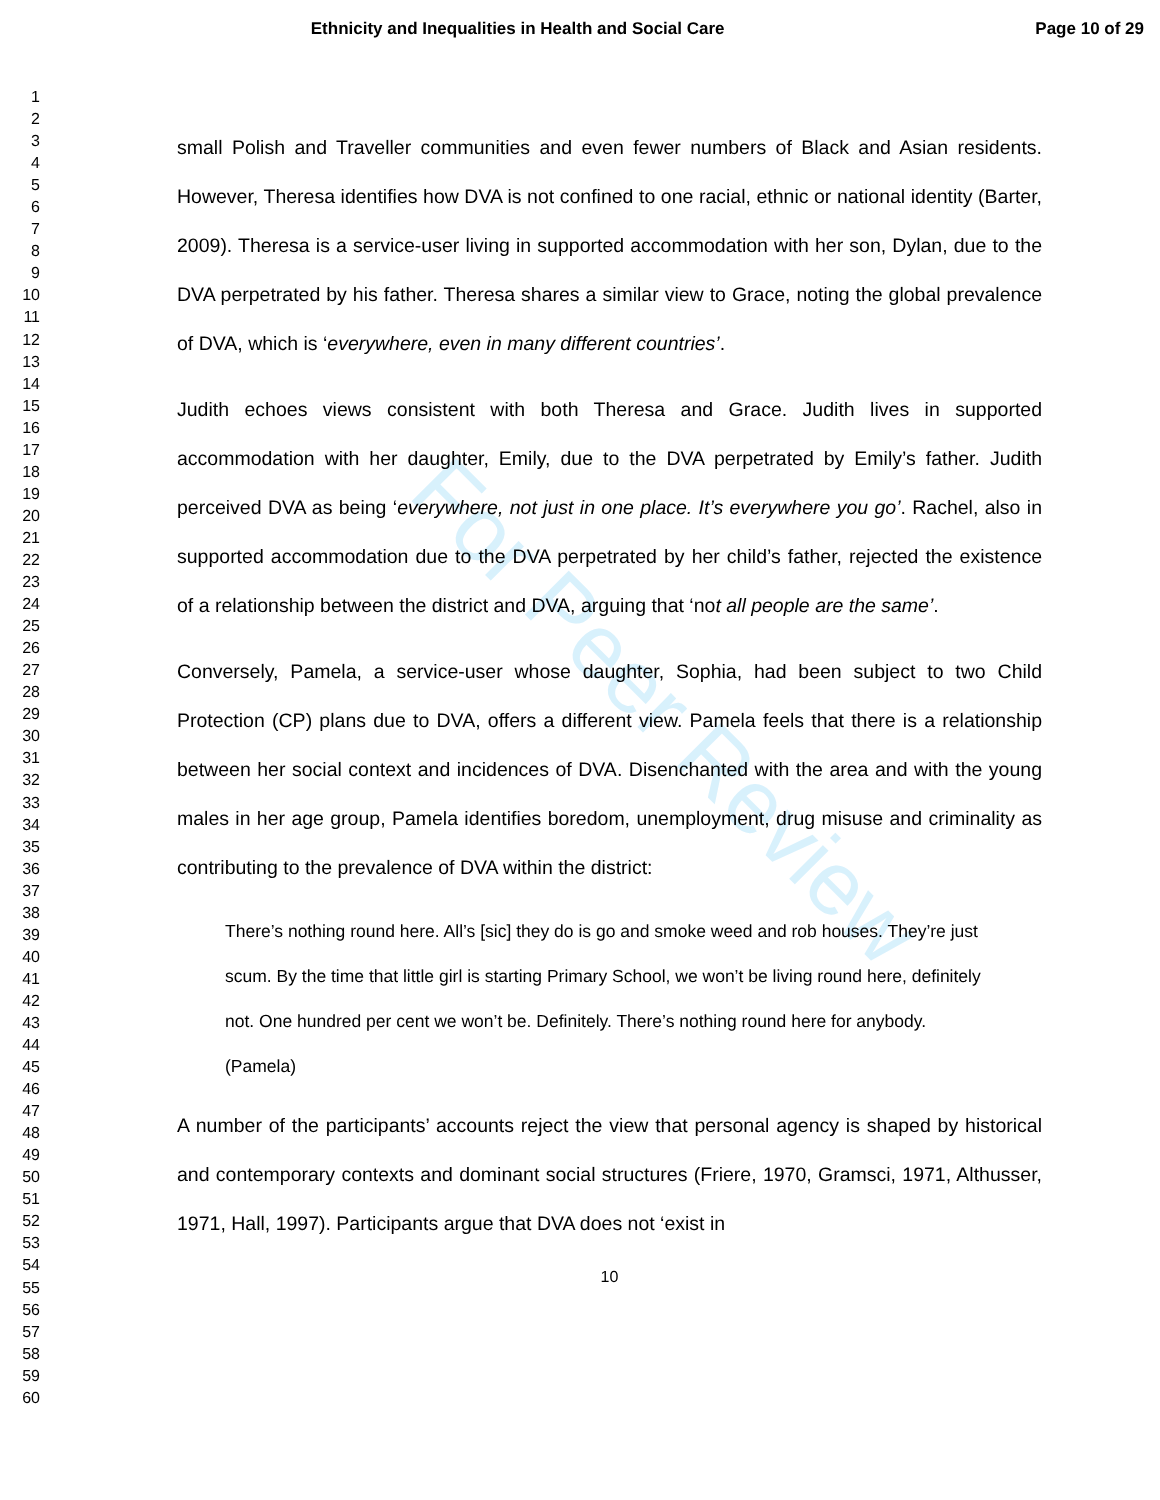Ethnicity and Inequalities in Health and Social Care
Page 10 of 29
For Peer Review
1
2
3
4
5
6
7
8
9
10
11
12
13
14
15
16
17
18
19
20
21
22
23
24
25
26
27
28
29
30
31
32
33
34
35
36
37
38
39
40
41
42
43
44
45
46
47
48
49
50
51
52
53
54
55
56
57
58
59
60
small Polish and Traveller communities and even fewer numbers of Black and Asian residents. However, Theresa identifies how DVA is not confined to one racial, ethnic or national identity (Barter, 2009). Theresa is a service-user living in supported accommodation with her son, Dylan, due to the DVA perpetrated by his father. Theresa shares a similar view to Grace, noting the global prevalence of DVA, which is ‘everywhere, even in many different countries’.
Judith echoes views consistent with both Theresa and Grace. Judith lives in supported accommodation with her daughter, Emily, due to the DVA perpetrated by Emily’s father. Judith perceived DVA as being ‘everywhere, not just in one place. It’s everywhere you go’. Rachel, also in supported accommodation due to the DVA perpetrated by her child’s father, rejected the existence of a relationship between the district and DVA, arguing that ‘not all people are the same’.
Conversely, Pamela, a service-user whose daughter, Sophia, had been subject to two Child Protection (CP) plans due to DVA, offers a different view. Pamela feels that there is a relationship between her social context and incidences of DVA. Disenchanted with the area and with the young males in her age group, Pamela identifies boredom, unemployment, drug misuse and criminality as contributing to the prevalence of DVA within the district:
There’s nothing round here. All’s [sic] they do is go and smoke weed and rob houses. They’re just scum. By the time that little girl is starting Primary School, we won’t be living round here, definitely not. One hundred per cent we won’t be. Definitely. There’s nothing round here for anybody. (Pamela)
A number of the participants’ accounts reject the view that personal agency is shaped by historical and contemporary contexts and dominant social structures (Friere, 1970, Gramsci, 1971, Althusser, 1971, Hall, 1997). Participants argue that DVA does not ‘exist in
10